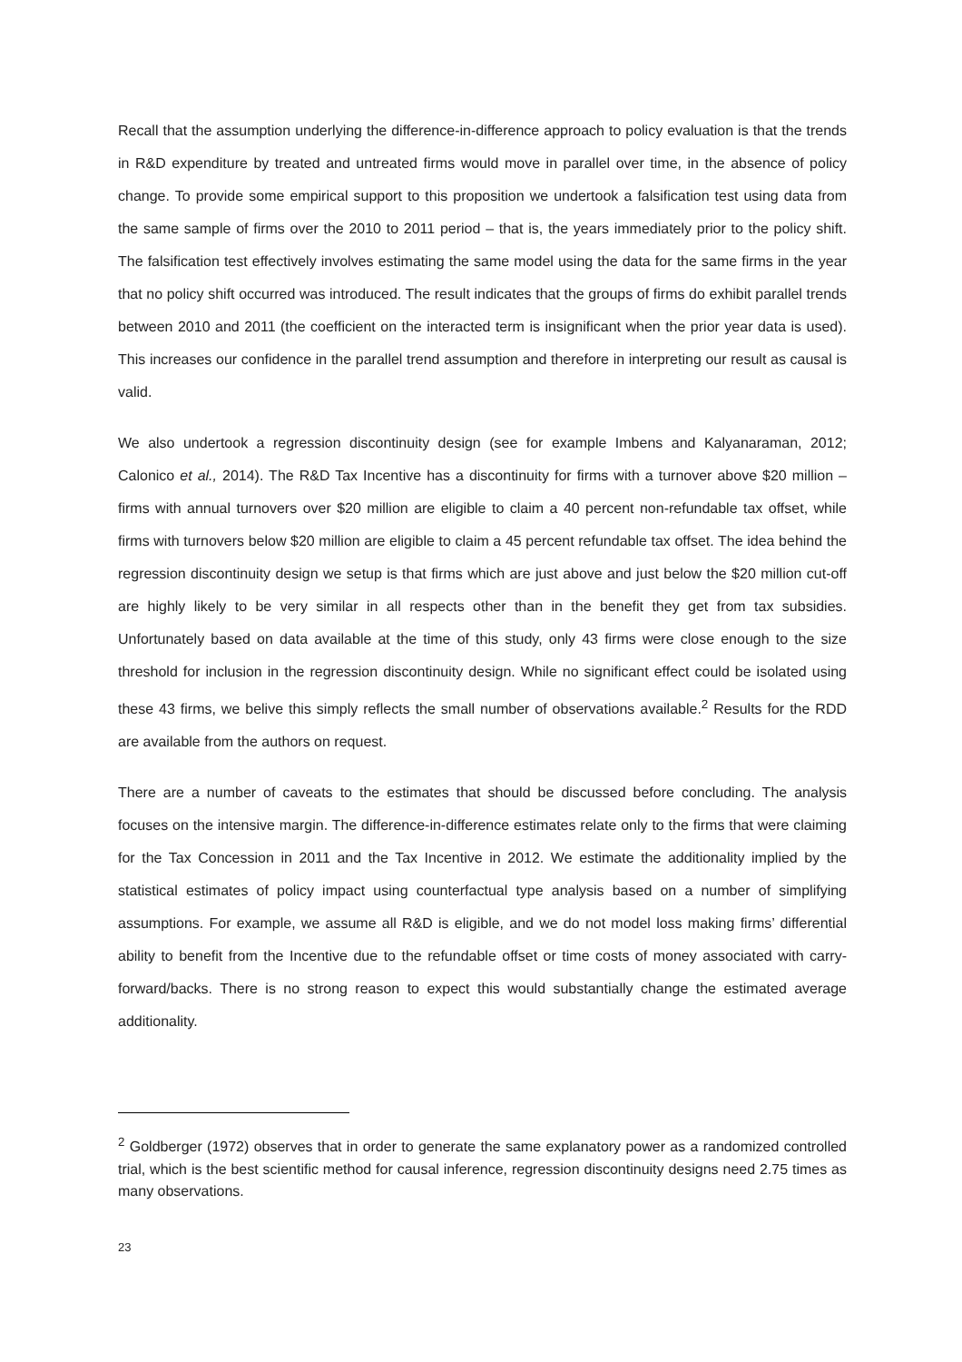Recall that the assumption underlying the difference-in-difference approach to policy evaluation is that the trends in R&D expenditure by treated and untreated firms would move in parallel over time, in the absence of policy change. To provide some empirical support to this proposition we undertook a falsification test using data from the same sample of firms over the 2010 to 2011 period – that is, the years immediately prior to the policy shift. The falsification test effectively involves estimating the same model using the data for the same firms in the year that no policy shift occurred was introduced. The result indicates that the groups of firms do exhibit parallel trends between 2010 and 2011 (the coefficient on the interacted term is insignificant when the prior year data is used). This increases our confidence in the parallel trend assumption and therefore in interpreting our result as causal is valid.
We also undertook a regression discontinuity design (see for example Imbens and Kalyanaraman, 2012; Calonico et al., 2014). The R&D Tax Incentive has a discontinuity for firms with a turnover above $20 million – firms with annual turnovers over $20 million are eligible to claim a 40 percent non-refundable tax offset, while firms with turnovers below $20 million are eligible to claim a 45 percent refundable tax offset. The idea behind the regression discontinuity design we setup is that firms which are just above and just below the $20 million cut-off are highly likely to be very similar in all respects other than in the benefit they get from tax subsidies. Unfortunately based on data available at the time of this study, only 43 firms were close enough to the size threshold for inclusion in the regression discontinuity design. While no significant effect could be isolated using these 43 firms, we belive this simply reflects the small number of observations available.<sup>2</sup> Results for the RDD are available from the authors on request.
There are a number of caveats to the estimates that should be discussed before concluding. The analysis focuses on the intensive margin. The difference-in-difference estimates relate only to the firms that were claiming for the Tax Concession in 2011 and the Tax Incentive in 2012. We estimate the additionality implied by the statistical estimates of policy impact using counterfactual type analysis based on a number of simplifying assumptions. For example, we assume all R&D is eligible, and we do not model loss making firms’ differential ability to benefit from the Incentive due to the refundable offset or time costs of money associated with carry-forward/backs. There is no strong reason to expect this would substantially change the estimated average additionality.
<sup>2</sup> Goldberger (1972) observes that in order to generate the same explanatory power as a randomized controlled trial, which is the best scientific method for causal inference, regression discontinuity designs need 2.75 times as many observations.
23